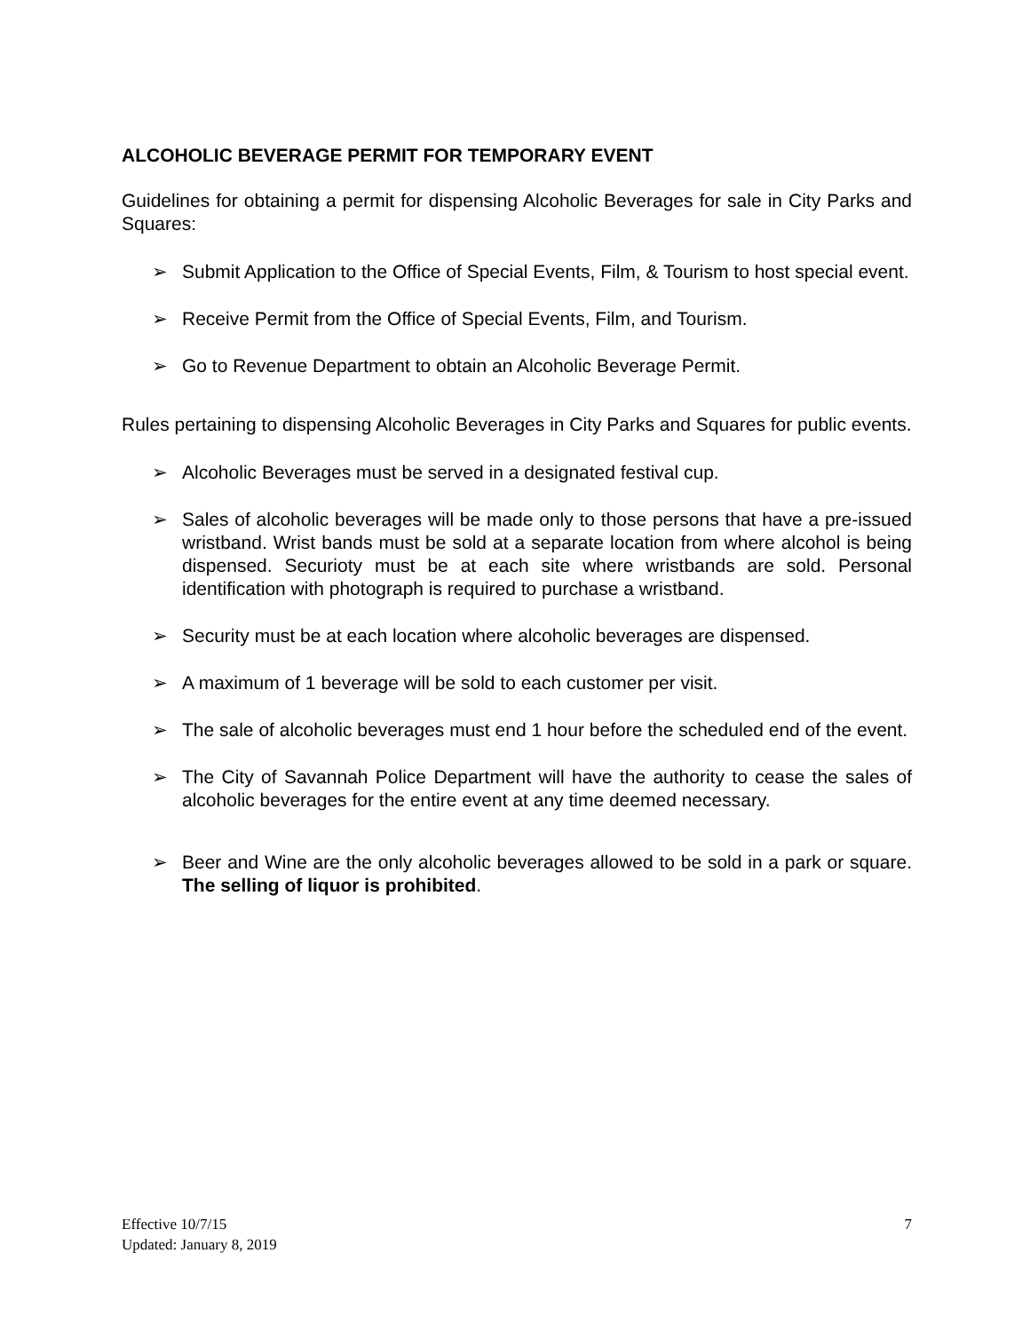ALCOHOLIC BEVERAGE PERMIT FOR TEMPORARY EVENT
Guidelines for obtaining a permit for dispensing Alcoholic Beverages for sale in City Parks and Squares:
➢ Submit Application to the Office of Special Events, Film, & Tourism to host special event.
➢ Receive Permit from the Office of Special Events, Film, and Tourism.
➢ Go to Revenue Department to obtain an Alcoholic Beverage Permit.
Rules pertaining to dispensing Alcoholic Beverages in City Parks and Squares for public events.
➢ Alcoholic Beverages must be served in a designated festival cup.
➢ Sales of alcoholic beverages will be made only to those persons that have a pre-issued wristband. Wrist bands must be sold at a separate location from where alcohol is being dispensed. Securioty must be at each site where wristbands are sold. Personal identification with photograph is required to purchase a wristband.
➢ Security must be at each location where alcoholic beverages are dispensed.
➢ A maximum of 1 beverage will be sold to each customer per visit.
➢ The sale of alcoholic beverages must end 1 hour before the scheduled end of the event.
➢ The City of Savannah Police Department will have the authority to cease the sales of alcoholic beverages for the entire event at any time deemed necessary.
➢ Beer and Wine are the only alcoholic beverages allowed to be sold in a park or square. The selling of liquor is prohibited.
Effective 10/7/15
Updated: January 8, 2019
7